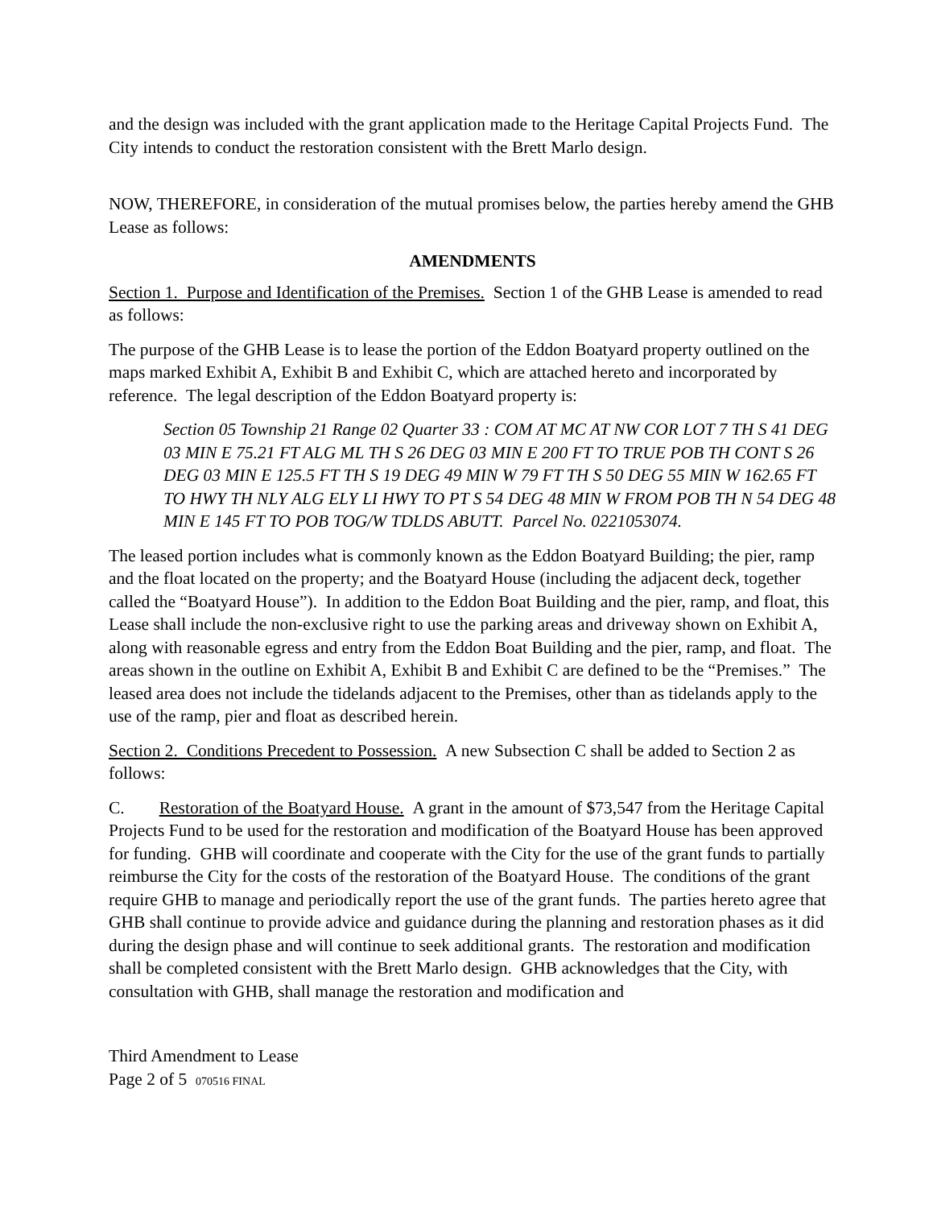and the design was included with the grant application made to the Heritage Capital Projects Fund. The City intends to conduct the restoration consistent with the Brett Marlo design.
NOW, THEREFORE, in consideration of the mutual promises below, the parties hereby amend the GHB Lease as follows:
AMENDMENTS
Section 1. Purpose and Identification of the Premises. Section 1 of the GHB Lease is amended to read as follows:
The purpose of the GHB Lease is to lease the portion of the Eddon Boatyard property outlined on the maps marked Exhibit A, Exhibit B and Exhibit C, which are attached hereto and incorporated by reference. The legal description of the Eddon Boatyard property is:
Section 05 Township 21 Range 02 Quarter 33 : COM AT MC AT NW COR LOT 7 TH S 41 DEG 03 MIN E 75.21 FT ALG ML TH S 26 DEG 03 MIN E 200 FT TO TRUE POB TH CONT S 26 DEG 03 MIN E 125.5 FT TH S 19 DEG 49 MIN W 79 FT TH S 50 DEG 55 MIN W 162.65 FT TO HWY TH NLY ALG ELY LI HWY TO PT S 54 DEG 48 MIN W FROM POB TH N 54 DEG 48 MIN E 145 FT TO POB TOG/W TDLDS ABUTT. Parcel No. 0221053074.
The leased portion includes what is commonly known as the Eddon Boatyard Building; the pier, ramp and the float located on the property; and the Boatyard House (including the adjacent deck, together called the “Boatyard House”). In addition to the Eddon Boat Building and the pier, ramp, and float, this Lease shall include the non-exclusive right to use the parking areas and driveway shown on Exhibit A, along with reasonable egress and entry from the Eddon Boat Building and the pier, ramp, and float. The areas shown in the outline on Exhibit A, Exhibit B and Exhibit C are defined to be the “Premises.” The leased area does not include the tidelands adjacent to the Premises, other than as tidelands apply to the use of the ramp, pier and float as described herein.
Section 2. Conditions Precedent to Possession. A new Subsection C shall be added to Section 2 as follows:
C. Restoration of the Boatyard House. A grant in the amount of $73,547 from the Heritage Capital Projects Fund to be used for the restoration and modification of the Boatyard House has been approved for funding. GHB will coordinate and cooperate with the City for the use of the grant funds to partially reimburse the City for the costs of the restoration of the Boatyard House. The conditions of the grant require GHB to manage and periodically report the use of the grant funds. The parties hereto agree that GHB shall continue to provide advice and guidance during the planning and restoration phases as it did during the design phase and will continue to seek additional grants. The restoration and modification shall be completed consistent with the Brett Marlo design. GHB acknowledges that the City, with consultation with GHB, shall manage the restoration and modification and
Third Amendment to Lease
Page 2 of 5 070516 FINAL